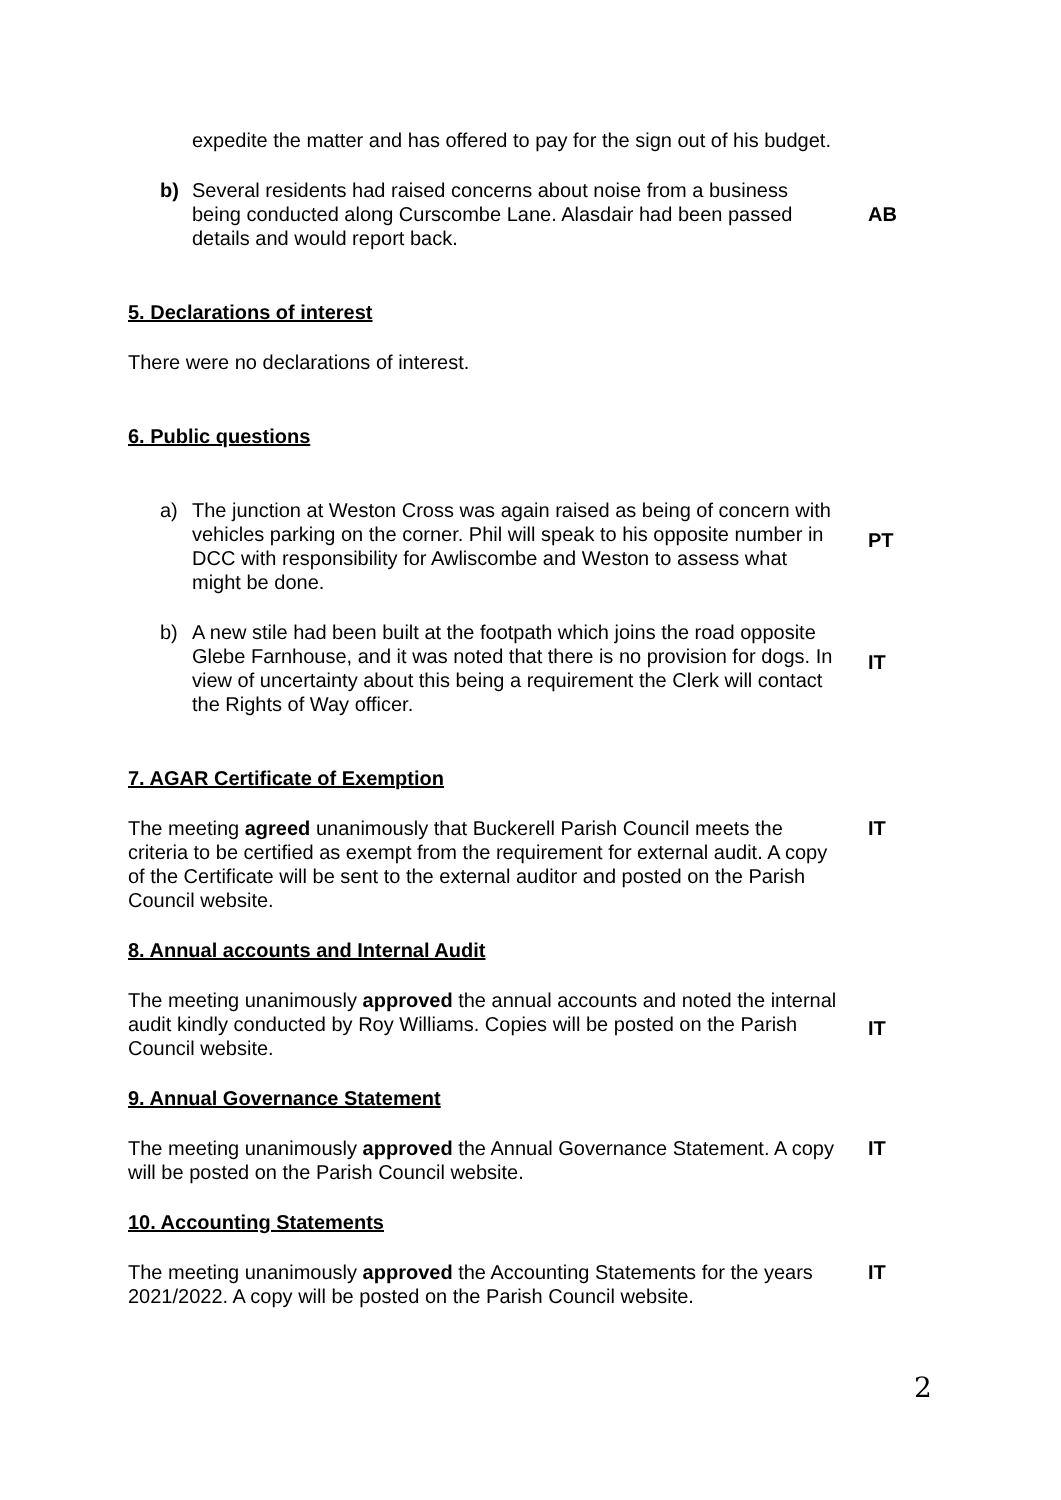expedite the matter and has offered to pay for the sign out of his budget.
b) Several residents had raised concerns about noise from a business being conducted along Curscombe Lane. Alasdair had been passed details and would report back.
AB
5. Declarations of interest
There were no declarations of interest.
6. Public questions
a) The junction at Weston Cross was again raised as being of concern with vehicles parking on the corner. Phil will speak to his opposite number in DCC with responsibility for Awliscombe and Weston to assess what might be done.
PT
b) A new stile had been built at the footpath which joins the road opposite Glebe Farnhouse, and it was noted that there is no provision for dogs. In view of uncertainty about this being a requirement the Clerk will contact the Rights of Way officer.
IT
7. AGAR Certificate of Exemption
The meeting agreed unanimously that Buckerell Parish Council meets the criteria to be certified as exempt from the requirement for external audit. A copy of the Certificate will be sent to the external auditor and posted on the Parish Council website.
IT
8. Annual accounts and Internal Audit
The meeting unanimously approved the annual accounts and noted the internal audit kindly conducted by Roy Williams. Copies will be posted on the Parish Council website.
IT
9. Annual Governance Statement
The meeting unanimously approved the Annual Governance Statement. A copy will be posted on the Parish Council website.
IT
10. Accounting Statements
The meeting unanimously approved the Accounting Statements for the years 2021/2022. A copy will be posted on the Parish Council website.
IT
2